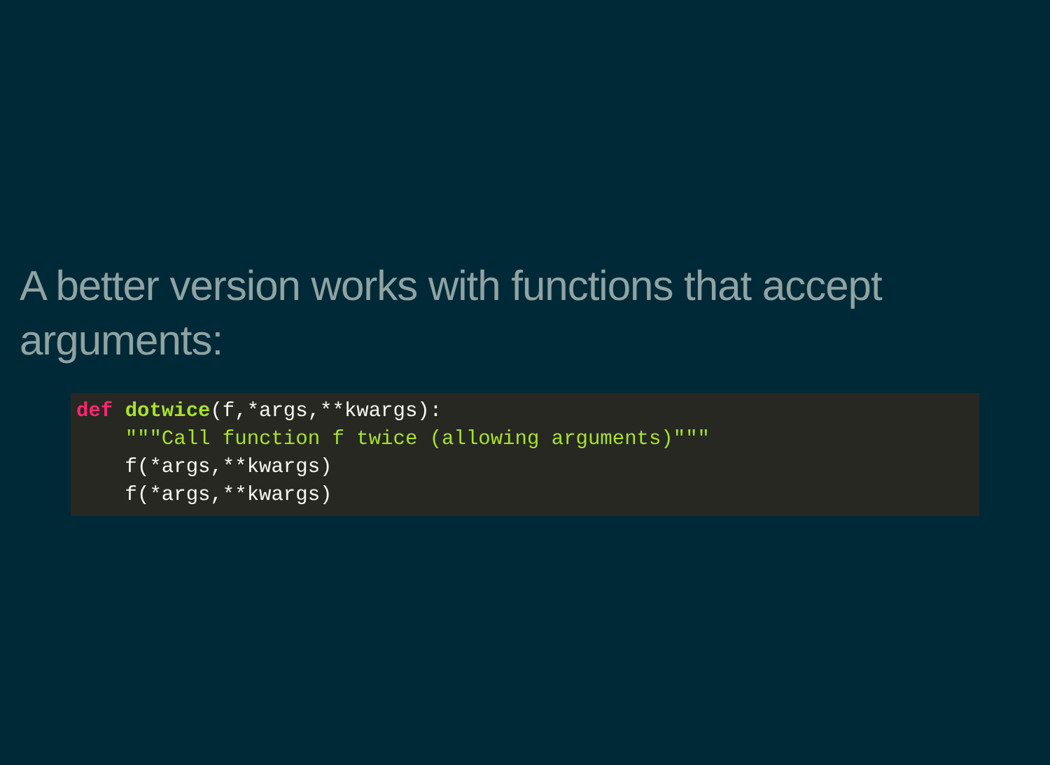A better version works with functions that accept arguments:
def dotwice(f,*args,**kwargs):
    """Call function f twice (allowing arguments)"""
    f(*args,**kwargs)
    f(*args,**kwargs)